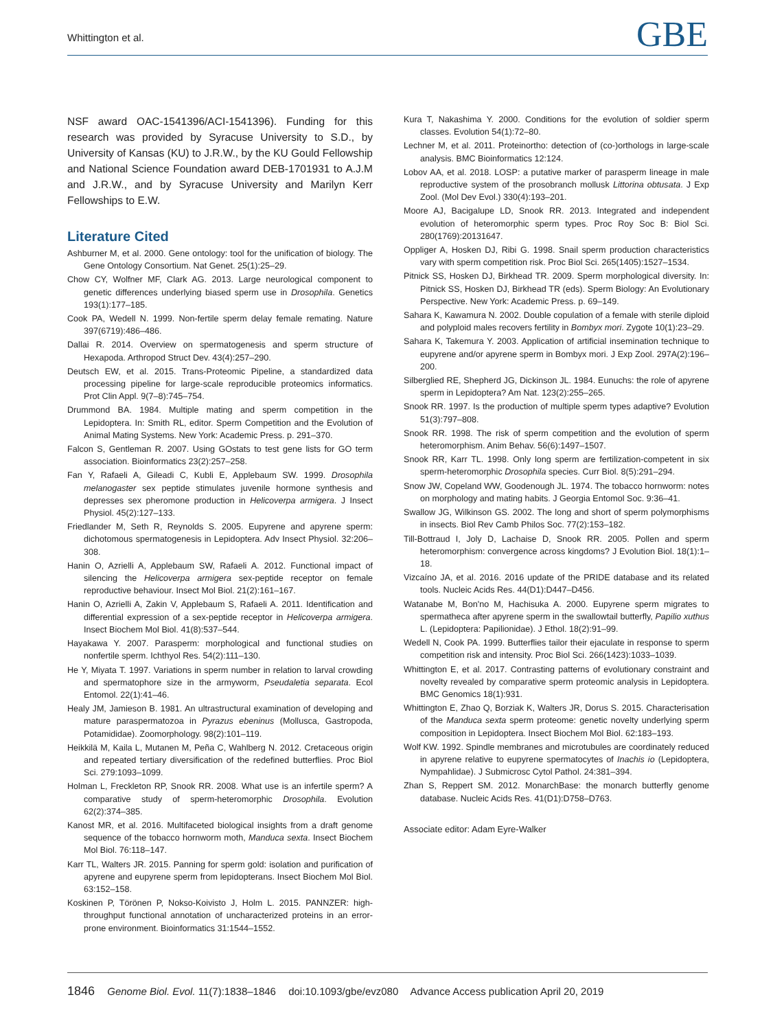Whittington et al. GBE
NSF award OAC-1541396/ACI-1541396). Funding for this research was provided by Syracuse University to S.D., by University of Kansas (KU) to J.R.W., by the KU Gould Fellowship and National Science Foundation award DEB-1701931 to A.J.M and J.R.W., and by Syracuse University and Marilyn Kerr Fellowships to E.W.
Literature Cited
Ashburner M, et al. 2000. Gene ontology: tool for the unification of biology. The Gene Ontology Consortium. Nat Genet. 25(1):25–29.
Chow CY, Wolfner MF, Clark AG. 2013. Large neurological component to genetic differences underlying biased sperm use in Drosophila. Genetics 193(1):177–185.
Cook PA, Wedell N. 1999. Non-fertile sperm delay female remating. Nature 397(6719):486–486.
Dallai R. 2014. Overview on spermatogenesis and sperm structure of Hexapoda. Arthropod Struct Dev. 43(4):257–290.
Deutsch EW, et al. 2015. Trans-Proteomic Pipeline, a standardized data processing pipeline for large-scale reproducible proteomics informatics. Prot Clin Appl. 9(7–8):745–754.
Drummond BA. 1984. Multiple mating and sperm competition in the Lepidoptera. In: Smith RL, editor. Sperm Competition and the Evolution of Animal Mating Systems. New York: Academic Press. p. 291–370.
Falcon S, Gentleman R. 2007. Using GOstats to test gene lists for GO term association. Bioinformatics 23(2):257–258.
Fan Y, Rafaeli A, Gileadi C, Kubli E, Applebaum SW. 1999. Drosophila melanogaster sex peptide stimulates juvenile hormone synthesis and depresses sex pheromone production in Helicoverpa armigera. J Insect Physiol. 45(2):127–133.
Friedlander M, Seth R, Reynolds S. 2005. Eupyrene and apyrene sperm: dichotomous spermatogenesis in Lepidoptera. Adv Insect Physiol. 32:206–308.
Hanin O, Azrielli A, Applebaum SW, Rafaeli A. 2012. Functional impact of silencing the Helicoverpa armigera sex-peptide receptor on female reproductive behaviour. Insect Mol Biol. 21(2):161–167.
Hanin O, Azrielli A, Zakin V, Applebaum S, Rafaeli A. 2011. Identification and differential expression of a sex-peptide receptor in Helicoverpa armigera. Insect Biochem Mol Biol. 41(8):537–544.
Hayakawa Y. 2007. Parasperm: morphological and functional studies on nonfertile sperm. Ichthyol Res. 54(2):111–130.
He Y, Miyata T. 1997. Variations in sperm number in relation to larval crowding and spermatophore size in the armyworm, Pseudaletia separata. Ecol Entomol. 22(1):41–46.
Healy JM, Jamieson B. 1981. An ultrastructural examination of developing and mature paraspermatozoa in Pyrazus ebeninus (Mollusca, Gastropoda, Potamididae). Zoomorphology. 98(2):101–119.
Heikkilä M, Kaila L, Mutanen M, Peña C, Wahlberg N. 2012. Cretaceous origin and repeated tertiary diversification of the redefined butterflies. Proc Biol Sci. 279:1093–1099.
Holman L, Freckleton RP, Snook RR. 2008. What use is an infertile sperm? A comparative study of sperm-heteromorphic Drosophila. Evolution 62(2):374–385.
Kanost MR, et al. 2016. Multifaceted biological insights from a draft genome sequence of the tobacco hornworm moth, Manduca sexta. Insect Biochem Mol Biol. 76:118–147.
Karr TL, Walters JR. 2015. Panning for sperm gold: isolation and purification of apyrene and eupyrene sperm from lepidopterans. Insect Biochem Mol Biol. 63:152–158.
Koskinen P, Törönen P, Nokso-Koivisto J, Holm L. 2015. PANNZER: high-throughput functional annotation of uncharacterized proteins in an error-prone environment. Bioinformatics 31:1544–1552.
Kura T, Nakashima Y. 2000. Conditions for the evolution of soldier sperm classes. Evolution 54(1):72–80.
Lechner M, et al. 2011. Proteinortho: detection of (co-)orthologs in large-scale analysis. BMC Bioinformatics 12:124.
Lobov AA, et al. 2018. LOSP: a putative marker of parasperm lineage in male reproductive system of the prosobranch mollusk Littorina obtusata. J Exp Zool. (Mol Dev Evol.) 330(4):193–201.
Moore AJ, Bacigalupe LD, Snook RR. 2013. Integrated and independent evolution of heteromorphic sperm types. Proc Roy Soc B: Biol Sci. 280(1769):20131647.
Oppliger A, Hosken DJ, Ribi G. 1998. Snail sperm production characteristics vary with sperm competition risk. Proc Biol Sci. 265(1405):1527–1534.
Pitnick SS, Hosken DJ, Birkhead TR. 2009. Sperm morphological diversity. In: Pitnick SS, Hosken DJ, Birkhead TR (eds). Sperm Biology: An Evolutionary Perspective. New York: Academic Press. p. 69–149.
Sahara K, Kawamura N. 2002. Double copulation of a female with sterile diploid and polyploid males recovers fertility in Bombyx mori. Zygote 10(1):23–29.
Sahara K, Takemura Y. 2003. Application of artificial insemination technique to eupyrene and/or apyrene sperm in Bombyx mori. J Exp Zool. 297A(2):196–200.
Silberglied RE, Shepherd JG, Dickinson JL. 1984. Eunuchs: the role of apyrene sperm in Lepidoptera? Am Nat. 123(2):255–265.
Snook RR. 1997. Is the production of multiple sperm types adaptive? Evolution 51(3):797–808.
Snook RR. 1998. The risk of sperm competition and the evolution of sperm heteromorphism. Anim Behav. 56(6):1497–1507.
Snook RR, Karr TL. 1998. Only long sperm are fertilization-competent in six sperm-heteromorphic Drosophila species. Curr Biol. 8(5):291–294.
Snow JW, Copeland WW, Goodenough JL. 1974. The tobacco hornworm: notes on morphology and mating habits. J Georgia Entomol Soc. 9:36–41.
Swallow JG, Wilkinson GS. 2002. The long and short of sperm polymorphisms in insects. Biol Rev Camb Philos Soc. 77(2):153–182.
Till-Bottraud I, Joly D, Lachaise D, Snook RR. 2005. Pollen and sperm heteromorphism: convergence across kingdoms? J Evolution Biol. 18(1):1–18.
Vizcaíno JA, et al. 2016. 2016 update of the PRIDE database and its related tools. Nucleic Acids Res. 44(D1):D447–D456.
Watanabe M, Bon'no M, Hachisuka A. 2000. Eupyrene sperm migrates to spermatheca after apyrene sperm in the swallowtail butterfly, Papilio xuthus L. (Lepidoptera: Papilionidae). J Ethol. 18(2):91–99.
Wedell N, Cook PA. 1999. Butterflies tailor their ejaculate in response to sperm competition risk and intensity. Proc Biol Sci. 266(1423):1033–1039.
Whittington E, et al. 2017. Contrasting patterns of evolutionary constraint and novelty revealed by comparative sperm proteomic analysis in Lepidoptera. BMC Genomics 18(1):931.
Whittington E, Zhao Q, Borziak K, Walters JR, Dorus S. 2015. Characterisation of the Manduca sexta sperm proteome: genetic novelty underlying sperm composition in Lepidoptera. Insect Biochem Mol Biol. 62:183–193.
Wolf KW. 1992. Spindle membranes and microtubules are coordinately reduced in apyrene relative to eupyrene spermatocytes of Inachis io (Lepidoptera, Nympahlidae). J Submicrosc Cytol Pathol. 24:381–394.
Zhan S, Reppert SM. 2012. MonarchBase: the monarch butterfly genome database. Nucleic Acids Res. 41(D1):D758–D763.
Associate editor: Adam Eyre-Walker
1846 Genome Biol. Evol. 11(7):1838–1846 doi:10.1093/gbe/evz080 Advance Access publication April 20, 2019